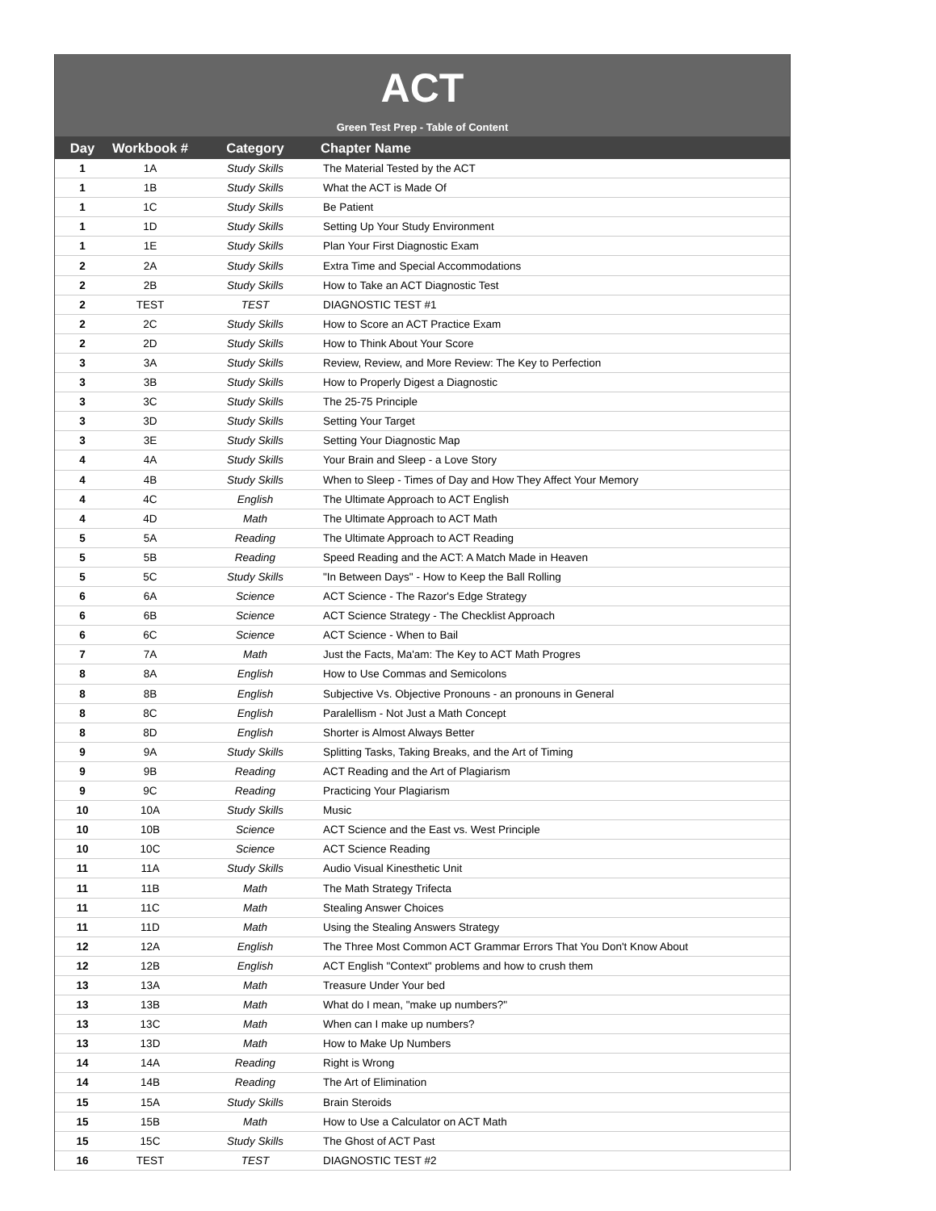ACT
Green Test Prep - Table of Content
| Day | Workbook # | Category | Chapter Name |
| --- | --- | --- | --- |
| 1 | 1A | Study Skills | The Material Tested by the ACT |
| 1 | 1B | Study Skills | What the ACT is Made Of |
| 1 | 1C | Study Skills | Be Patient |
| 1 | 1D | Study Skills | Setting Up Your Study Environment |
| 1 | 1E | Study Skills | Plan Your First Diagnostic Exam |
| 2 | 2A | Study Skills | Extra Time and Special Accommodations |
| 2 | 2B | Study Skills | How to Take an ACT Diagnostic Test |
| 2 | TEST | TEST | DIAGNOSTIC TEST #1 |
| 2 | 2C | Study Skills | How to Score an ACT Practice Exam |
| 2 | 2D | Study Skills | How to Think About Your Score |
| 3 | 3A | Study Skills | Review, Review, and More Review: The Key to Perfection |
| 3 | 3B | Study Skills | How to Properly Digest a Diagnostic |
| 3 | 3C | Study Skills | The 25-75 Principle |
| 3 | 3D | Study Skills | Setting Your Target |
| 3 | 3E | Study Skills | Setting Your Diagnostic Map |
| 4 | 4A | Study Skills | Your Brain and Sleep - a Love Story |
| 4 | 4B | Study Skills | When to Sleep - Times of Day and How They Affect Your Memory |
| 4 | 4C | English | The Ultimate Approach to ACT English |
| 4 | 4D | Math | The Ultimate Approach to ACT Math |
| 5 | 5A | Reading | The Ultimate Approach to ACT Reading |
| 5 | 5B | Reading | Speed Reading and the ACT: A Match Made in Heaven |
| 5 | 5C | Study Skills | "In Between Days" - How to Keep the Ball Rolling |
| 6 | 6A | Science | ACT Science - The Razor's Edge Strategy |
| 6 | 6B | Science | ACT Science Strategy - The Checklist Approach |
| 6 | 6C | Science | ACT Science - When to Bail |
| 7 | 7A | Math | Just the Facts, Ma'am: The Key to ACT Math Progres |
| 8 | 8A | English | How to Use Commas and Semicolons |
| 8 | 8B | English | Subjective Vs. Objective Pronouns - an pronouns in General |
| 8 | 8C | English | Paralellism - Not Just a Math Concept |
| 8 | 8D | English | Shorter is Almost Always Better |
| 9 | 9A | Study Skills | Splitting Tasks, Taking Breaks, and the Art of Timing |
| 9 | 9B | Reading | ACT Reading and the Art of Plagiarism |
| 9 | 9C | Reading | Practicing Your Plagiarism |
| 10 | 10A | Study Skills | Music |
| 10 | 10B | Science | ACT Science and the East vs. West Principle |
| 10 | 10C | Science | ACT Science Reading |
| 11 | 11A | Study Skills | Audio Visual Kinesthetic Unit |
| 11 | 11B | Math | The Math Strategy Trifecta |
| 11 | 11C | Math | Stealing Answer Choices |
| 11 | 11D | Math | Using the Stealing Answers Strategy |
| 12 | 12A | English | The Three Most Common ACT Grammar Errors That You Don't Know About |
| 12 | 12B | English | ACT English "Context" problems and how to crush them |
| 13 | 13A | Math | Treasure Under Your bed |
| 13 | 13B | Math | What do I mean, "make up numbers?" |
| 13 | 13C | Math | When can I make up numbers? |
| 13 | 13D | Math | How to Make Up Numbers |
| 14 | 14A | Reading | Right is Wrong |
| 14 | 14B | Reading | The Art of Elimination |
| 15 | 15A | Study Skills | Brain Steroids |
| 15 | 15B | Math | How to Use a Calculator on ACT Math |
| 15 | 15C | Study Skills | The Ghost of ACT Past |
| 16 | TEST | TEST | DIAGNOSTIC TEST #2 |